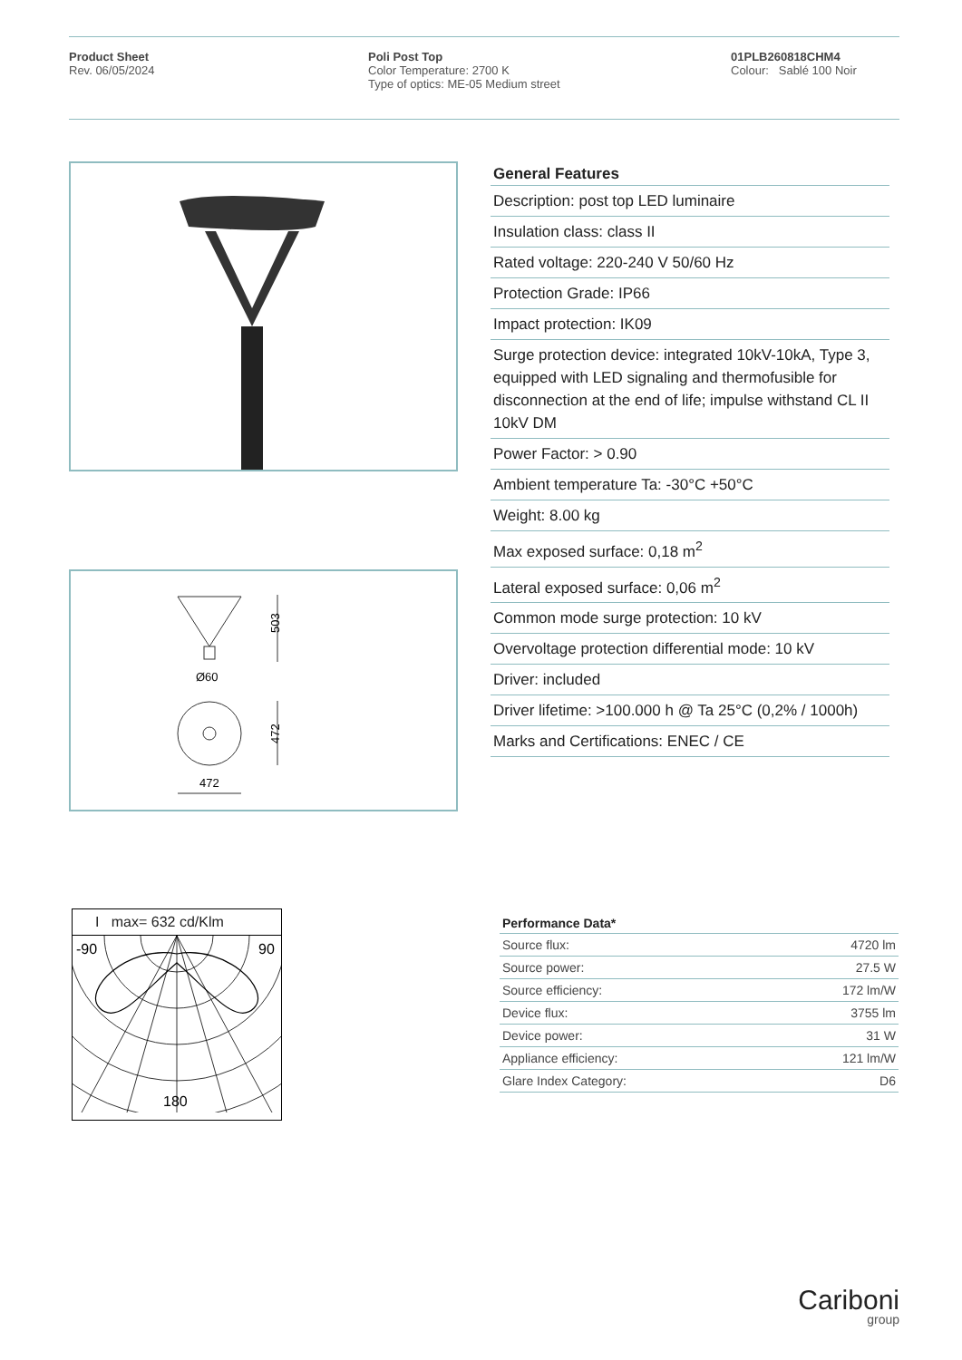Product Sheet
Rev. 06/05/2024
Poli Post Top
Color Temperature: 2700 K
Type of optics: ME-05 Medium street
01PLB260818CHM4
Colour: Sablé 100 Noir
503
Ø60
472
472
| General Features |
| --- |
| Description: post top LED luminaire |
| Insulation class: class II |
| Rated voltage: 220-240 V 50/60 Hz |
| Protection Grade: IP66 |
| Impact protection: IK09 |
| Surge protection device: integrated 10kV-10kA, Type 3, equipped with LED signaling and thermofusible for disconnection at the end of life; impulse withstand CL II 10kV DM |
| Power Factor: > 0.90 |
| Ambient temperature Ta: -30°C +50°C |
| Weight: 8.00 kg |
| Max exposed surface: 0,18 m<sup>2</sup> |
| Lateral exposed surface: 0,06 m<sup>2</sup> |
| Common mode surge protection: 10 kV |
| Overvoltage protection differential mode: 10 kV |
| Driver: included |
| Driver lifetime: >100.000 h @ Ta 25°C (0,2% / 1000h) |
| Marks and Certifications: ENEC / CE |
I max= 632 cd/Klm
-90
90
180
| Performance Data* | |
| --- | --- |
| Source flux: | 4720 lm |
| Source power: | 27.5 W |
| Source efficiency: | 172 lm/W |
| Device flux: | 3755 lm |
| Device power: | 31 W |
| Appliance efficiency: | 121 lm/W |
| Glare Index Category: | D6 |
Cariboni
group